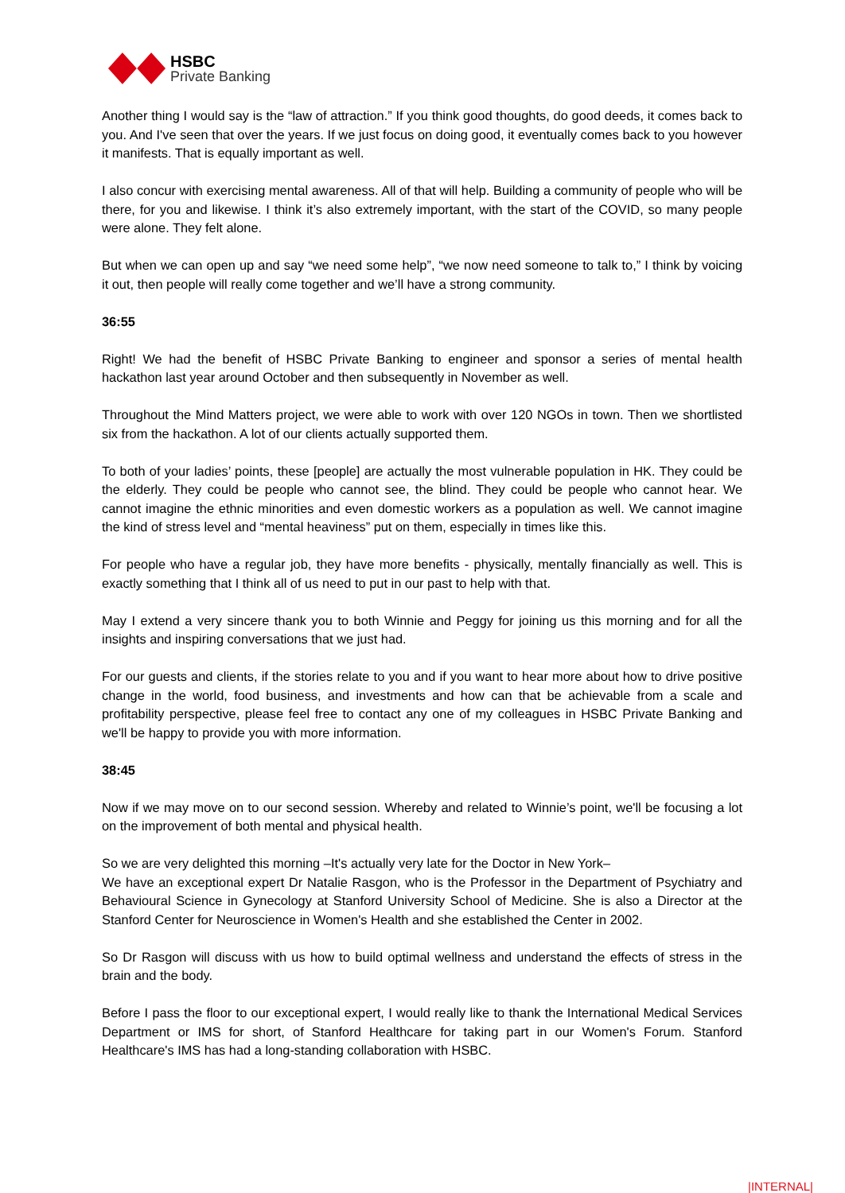HSBC
Private Banking
Another thing I would say is the “law of attraction.” If you think good thoughts, do good deeds, it comes back to you. And I've seen that over the years. If we just focus on doing good, it eventually comes back to you however it manifests. That is equally important as well.
I also concur with exercising mental awareness. All of that will help. Building a community of people who will be there, for you and likewise. I think it’s also extremely important, with the start of the COVID, so many people were alone. They felt alone.
But when we can open up and say “we need some help”, “we now need someone to talk to,” I think by voicing it out, then people will really come together and we’ll have a strong community.
36:55
Right! We had the benefit of HSBC Private Banking to engineer and sponsor a series of mental health hackathon last year around October and then subsequently in November as well.
Throughout the Mind Matters project, we were able to work with over 120 NGOs in town. Then we shortlisted six from the hackathon. A lot of our clients actually supported them.
To both of your ladies’ points, these [people] are actually the most vulnerable population in HK. They could be the elderly. They could be people who cannot see, the blind. They could be people who cannot hear. We cannot imagine the ethnic minorities and even domestic workers as a population as well. We cannot imagine the kind of stress level and “mental heaviness” put on them, especially in times like this.
For people who have a regular job, they have more benefits - physically, mentally financially as well. This is exactly something that I think all of us need to put in our past to help with that.
May I extend a very sincere thank you to both Winnie and Peggy for joining us this morning and for all the insights and inspiring conversations that we just had.
For our guests and clients, if the stories relate to you and if you want to hear more about how to drive positive change in the world, food business, and investments and how can that be achievable from a scale and profitability perspective, please feel free to contact any one of my colleagues in HSBC Private Banking and we'll be happy to provide you with more information.
38:45
Now if we may move on to our second session. Whereby and related to Winnie’s point, we'll be focusing a lot on the improvement of both mental and physical health.
So we are very delighted this morning –It's actually very late for the Doctor in New York–
We have an exceptional expert Dr Natalie Rasgon, who is the Professor in the Department of Psychiatry and Behavioural Science in Gynecology at Stanford University School of Medicine. She is also a Director at the Stanford Center for Neuroscience in Women's Health and she established the Center in 2002.
So Dr Rasgon will discuss with us how to build optimal wellness and understand the effects of stress in the brain and the body.
Before I pass the floor to our exceptional expert, I would really like to thank the International Medical Services Department or IMS for short, of Stanford Healthcare for taking part in our Women's Forum. Stanford Healthcare's IMS has had a long-standing collaboration with HSBC.
|INTERNAL|